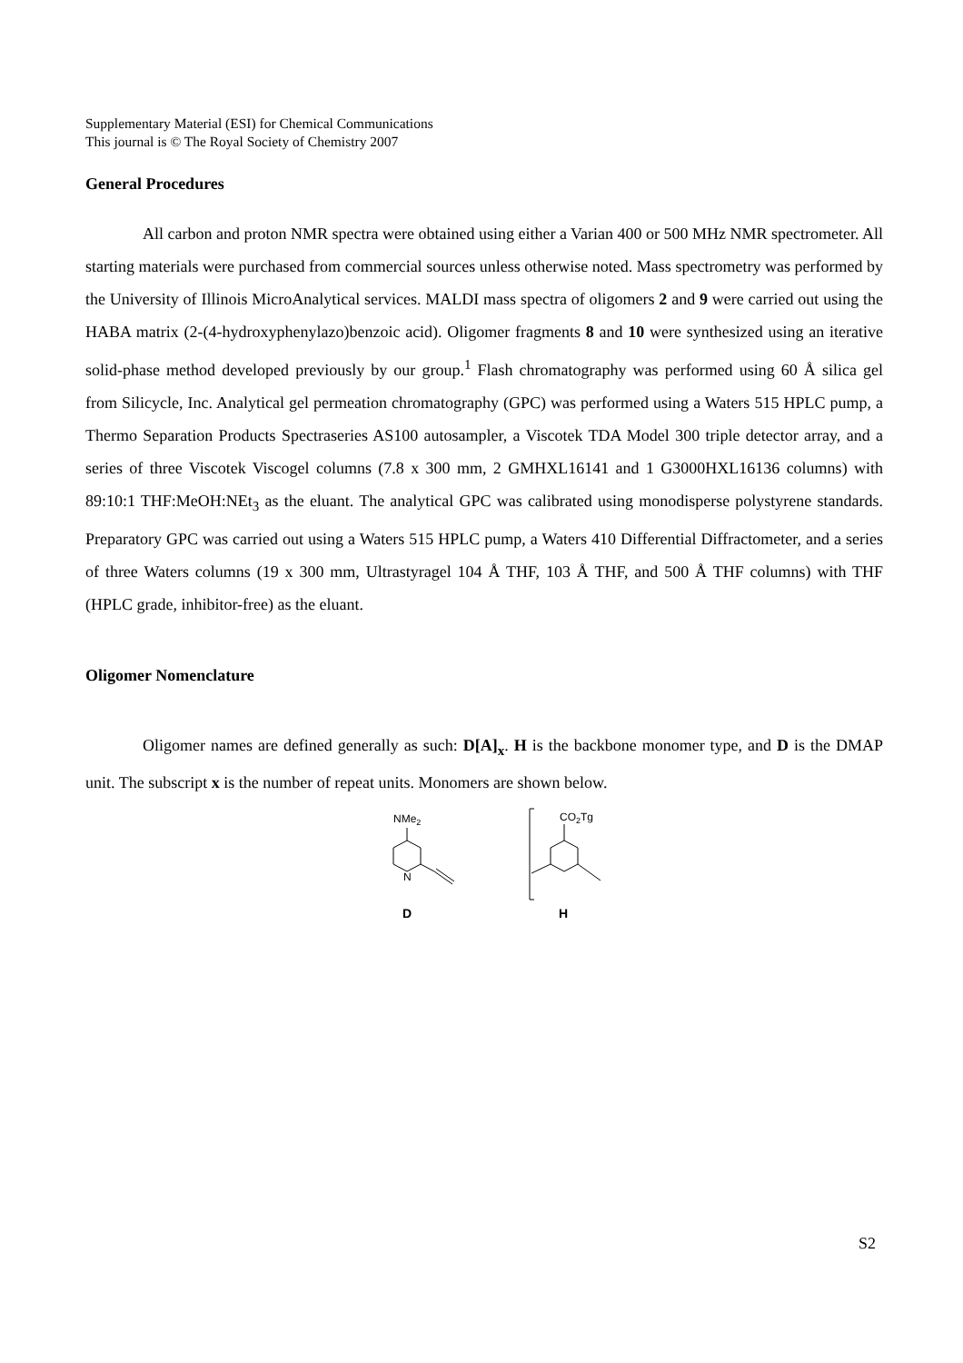Supplementary Material (ESI) for Chemical Communications
This journal is © The Royal Society of Chemistry 2007
General Procedures
All carbon and proton NMR spectra were obtained using either a Varian 400 or 500 MHz NMR spectrometer. All starting materials were purchased from commercial sources unless otherwise noted. Mass spectrometry was performed by the University of Illinois MicroAnalytical services. MALDI mass spectra of oligomers 2 and 9 were carried out using the HABA matrix (2-(4-hydroxyphenylazo)benzoic acid). Oligomer fragments 8 and 10 were synthesized using an iterative solid-phase method developed previously by our group.<sup>1</sup> Flash chromatography was performed using 60 Å silica gel from Silicycle, Inc. Analytical gel permeation chromatography (GPC) was performed using a Waters 515 HPLC pump, a Thermo Separation Products Spectraseries AS100 autosampler, a Viscotek TDA Model 300 triple detector array, and a series of three Viscotek Viscogel columns (7.8 x 300 mm, 2 GMHXL16141 and 1 G3000HXL16136 columns) with 89:10:1 THF:MeOH:NEt<sub>3</sub> as the eluant. The analytical GPC was calibrated using monodisperse polystyrene standards. Preparatory GPC was carried out using a Waters 515 HPLC pump, a Waters 410 Differential Diffractometer, and a series of three Waters columns (19 x 300 mm, Ultrastyragel 104 Å THF, 103 Å THF, and 500 Å THF columns) with THF (HPLC grade, inhibitor-free) as the eluant.
Oligomer Nomenclature
Oligomer names are defined generally as such: D[A]<sub>x</sub>. H is the backbone monomer type, and D is the DMAP unit. The subscript x is the number of repeat units. Monomers are shown below.
NMe2
N
D
CO2Tg
H
S2